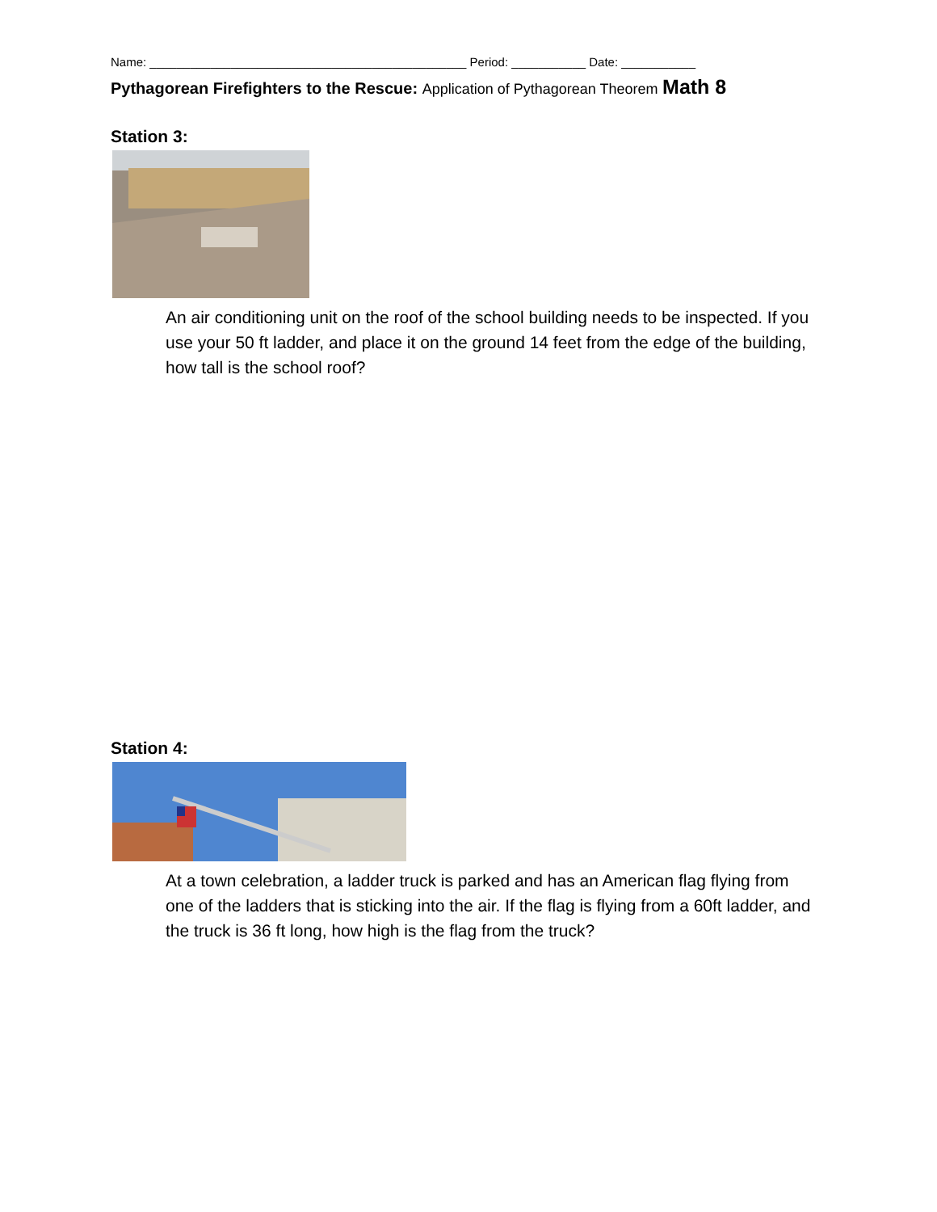Name: _______________________________________________ Period: ___________ Date: ___________
Pythagorean Firefighters to the Rescue: Application of Pythagorean Theorem Math 8
Station 3:
An air conditioning unit on the roof of the school building needs to be inspected. If you use your 50 ft ladder, and place it on the ground 14 feet from the edge of the building, how tall is the school roof?
Station 4:
At a town celebration, a ladder truck is parked and has an American flag flying from one of the ladders that is sticking into the air. If the flag is flying from a 60ft ladder, and the truck is 36 ft long, how high is the flag from the truck?